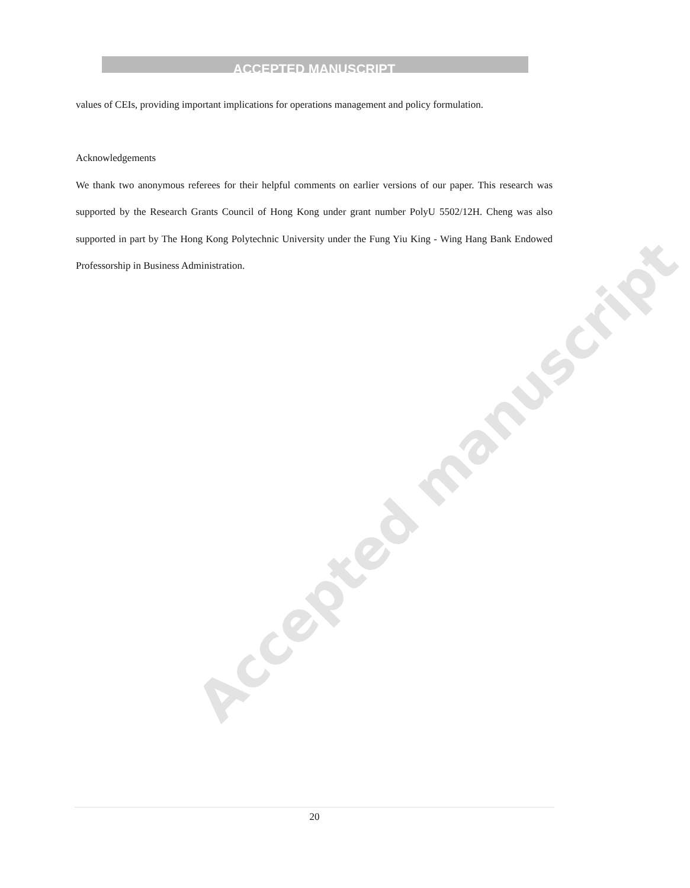Accepted manuscript
ACCEPTED MANUSCRIPT
values of CEIs, providing important implications for operations management and policy formulation.
Acknowledgements
We thank two anonymous referees for their helpful comments on earlier versions of our paper. This research was supported by the Research Grants Council of Hong Kong under grant number PolyU 5502/12H. Cheng was also supported in part by The Hong Kong Polytechnic University under the Fung Yiu King - Wing Hang Bank Endowed Professorship in Business Administration.
20